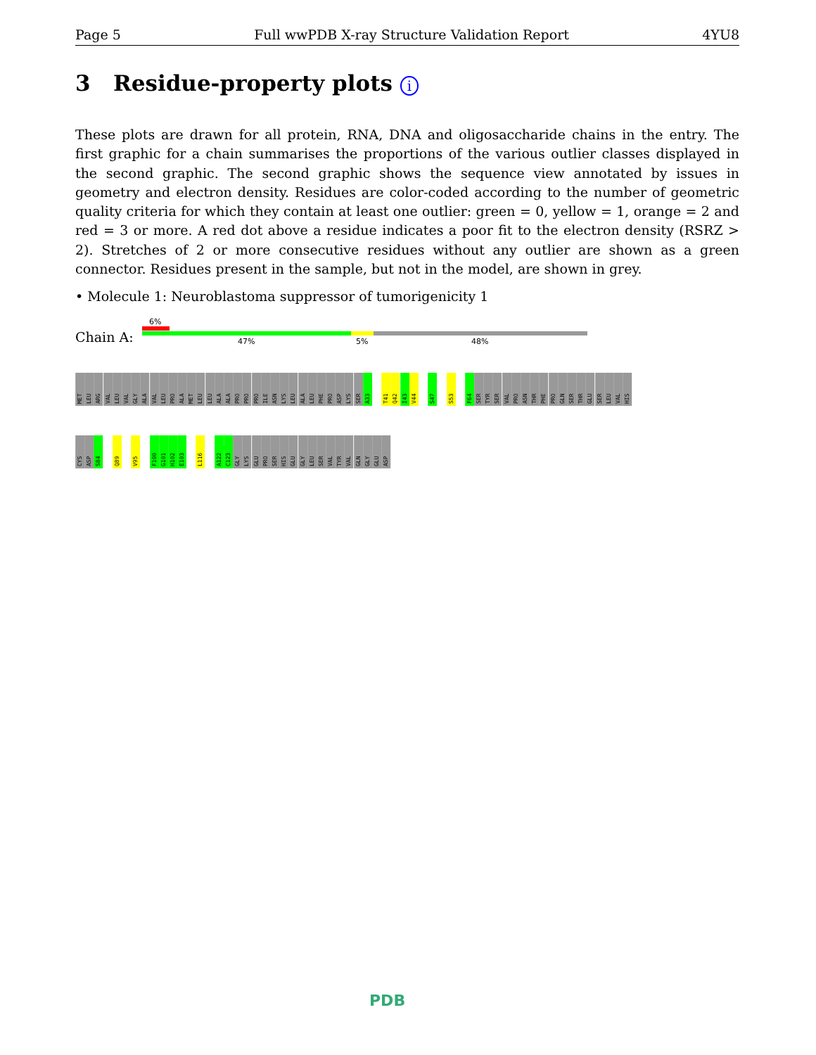Page 5 Full wwPDB X-ray Structure Validation Report 4YU8
3 Residue-property plots i
These plots are drawn for all protein, RNA, DNA and oligosaccharide chains in the entry. The first graphic for a chain summarises the proportions of the various outlier classes displayed in the second graphic. The second graphic shows the sequence view annotated by issues in geometry and electron density. Residues are color-coded according to the number of geometric quality criteria for which they contain at least one outlier: green = 0, yellow = 1, orange = 2 and red = 3 or more. A red dot above a residue indicates a poor fit to the electron density (RSRZ > 2). Stretches of 2 or more consecutive residues without any outlier are shown as a green connector. Residues present in the sample, but not in the model, are shown in grey.
• Molecule 1: Neuroblastoma suppressor of tumorigenicity 1
Chain A:
6%
47% 5% 48%
MET LEU ARG VAL LEU VAL GLY ALA VAL LEU PRO ALA MET LEU LEU ALA ALA PRO PRO PRO ILE ASN LYS LEU ALA LEU PHE PRO ASP LYS SER A33 T41 Q42 I43 V44 S47 S53 F64 SER TYR SER VAL PRO ASN THR PHE PRO GLN SER THR GLU SER LEU VAL HIS
CYS ASP S84 Q89 V95 F100 G101 H102 E103 L116 A122 C123 GLY LYS GLU PRO SER HIS GLU GLY LEU SER VAL TYR VAL GLN GLY GLU ASP
PDB